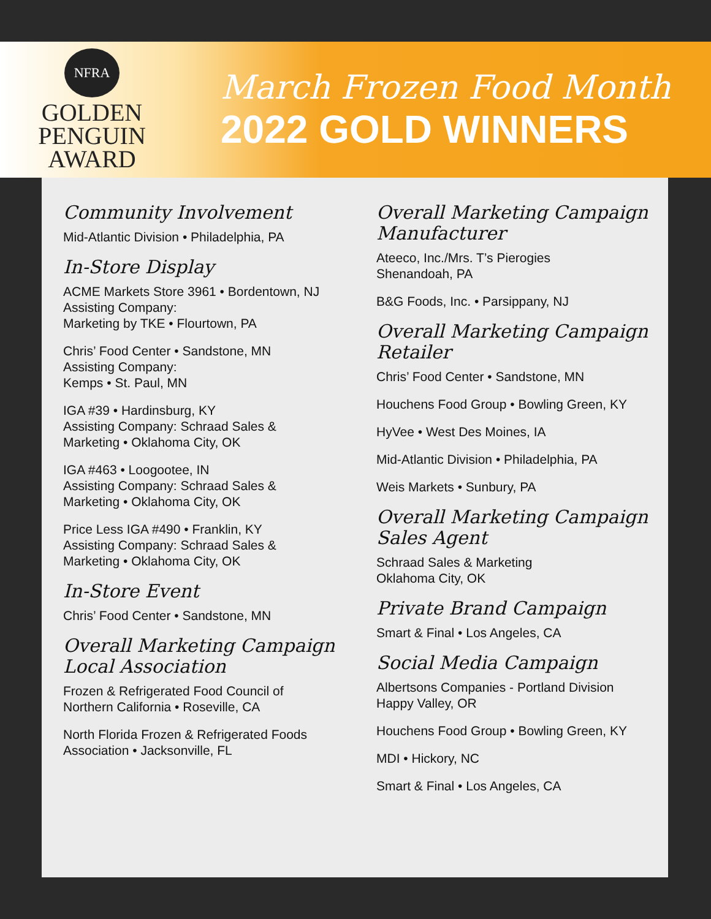NFRA
GOLDEN
PENGUIN
AWARD
March Frozen Food Month
2022 GOLD WINNERS
Community Involvement
Mid-Atlantic Division • Philadelphia, PA
In-Store Display
ACME Markets Store 3961 • Bordentown, NJ
Assisting Company:
Marketing by TKE • Flourtown, PA
Chris’ Food Center • Sandstone, MN
Assisting Company:
Kemps • St. Paul, MN
IGA #39 • Hardinsburg, KY
Assisting Company: Schraad Sales &
Marketing • Oklahoma City, OK
IGA #463 • Loogootee, IN
Assisting Company: Schraad Sales &
Marketing • Oklahoma City, OK
Price Less IGA #490 • Franklin, KY
Assisting Company: Schraad Sales &
Marketing • Oklahoma City, OK
In-Store Event
Chris’ Food Center • Sandstone, MN
Overall Marketing Campaign
Local Association
Frozen & Refrigerated Food Council of
Northern California • Roseville, CA
North Florida Frozen & Refrigerated Foods
Association • Jacksonville, FL
Overall Marketing Campaign
Manufacturer
Ateeco, Inc./Mrs. T’s Pierogies
Shenandoah, PA
B&G Foods, Inc. • Parsippany, NJ
Overall Marketing Campaign
Retailer
Chris’ Food Center • Sandstone, MN
Houchens Food Group • Bowling Green, KY
HyVee • West Des Moines, IA
Mid-Atlantic Division • Philadelphia, PA
Weis Markets • Sunbury, PA
Overall Marketing Campaign
Sales Agent
Schraad Sales & Marketing
Oklahoma City, OK
Private Brand Campaign
Smart & Final • Los Angeles, CA
Social Media Campaign
Albertsons Companies - Portland Division
Happy Valley, OR
Houchens Food Group • Bowling Green, KY
MDI • Hickory, NC
Smart & Final • Los Angeles, CA